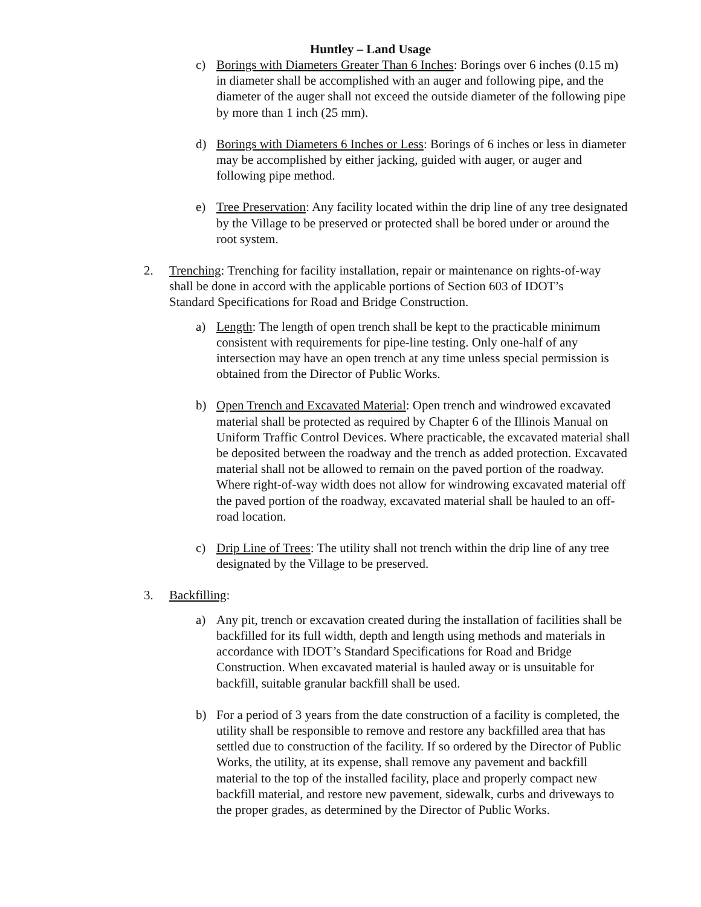Huntley – Land Usage
c) Borings with Diameters Greater Than 6 Inches: Borings over 6 inches (0.15 m) in diameter shall be accomplished with an auger and following pipe, and the diameter of the auger shall not exceed the outside diameter of the following pipe by more than 1 inch (25 mm).
d) Borings with Diameters 6 Inches or Less: Borings of 6 inches or less in diameter may be accomplished by either jacking, guided with auger, or auger and following pipe method.
e) Tree Preservation: Any facility located within the drip line of any tree designated by the Village to be preserved or protected shall be bored under or around the root system.
2. Trenching: Trenching for facility installation, repair or maintenance on rights-of-way shall be done in accord with the applicable portions of Section 603 of IDOT’s Standard Specifications for Road and Bridge Construction.
a) Length: The length of open trench shall be kept to the practicable minimum consistent with requirements for pipe-line testing. Only one-half of any intersection may have an open trench at any time unless special permission is obtained from the Director of Public Works.
b) Open Trench and Excavated Material: Open trench and windrowed excavated material shall be protected as required by Chapter 6 of the Illinois Manual on Uniform Traffic Control Devices. Where practicable, the excavated material shall be deposited between the roadway and the trench as added protection. Excavated material shall not be allowed to remain on the paved portion of the roadway. Where right-of-way width does not allow for windrowing excavated material off the paved portion of the roadway, excavated material shall be hauled to an off-road location.
c) Drip Line of Trees: The utility shall not trench within the drip line of any tree designated by the Village to be preserved.
3. Backfilling:
a) Any pit, trench or excavation created during the installation of facilities shall be backfilled for its full width, depth and length using methods and materials in accordance with IDOT’s Standard Specifications for Road and Bridge Construction. When excavated material is hauled away or is unsuitable for backfill, suitable granular backfill shall be used.
b) For a period of 3 years from the date construction of a facility is completed, the utility shall be responsible to remove and restore any backfilled area that has settled due to construction of the facility. If so ordered by the Director of Public Works, the utility, at its expense, shall remove any pavement and backfill material to the top of the installed facility, place and properly compact new backfill material, and restore new pavement, sidewalk, curbs and driveways to the proper grades, as determined by the Director of Public Works.